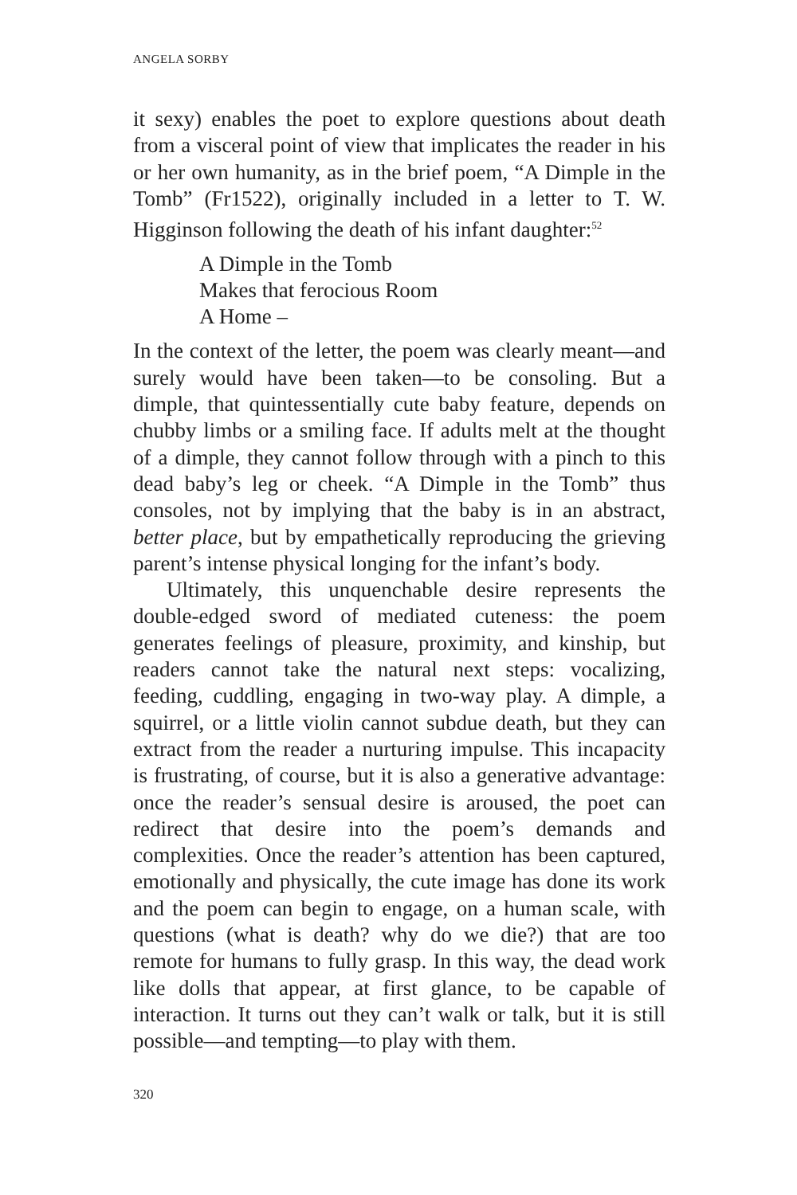ANGELA SORBY
it sexy) enables the poet to explore questions about death from a visceral point of view that implicates the reader in his or her own humanity, as in the brief poem, “A Dimple in the Tomb” (Fr1522), originally included in a letter to T. W. Higginson following the death of his infant daughter:<sup>52</sup>
A Dimple in the Tomb
Makes that ferocious Room
A Home –
In the context of the letter, the poem was clearly meant—and surely would have been taken—to be consoling. But a dimple, that quintessentially cute baby feature, depends on chubby limbs or a smiling face. If adults melt at the thought of a dimple, they cannot follow through with a pinch to this dead baby’s leg or cheek. “A Dimple in the Tomb” thus consoles, not by implying that the baby is in an abstract, better place, but by empathetically reproducing the grieving parent’s intense physical longing for the infant’s body.
Ultimately, this unquenchable desire represents the double-edged sword of mediated cuteness: the poem generates feelings of pleasure, proximity, and kinship, but readers cannot take the natural next steps: vocalizing, feeding, cuddling, engaging in two-way play. A dimple, a squirrel, or a little violin cannot subdue death, but they can extract from the reader a nurturing impulse. This incapacity is frustrating, of course, but it is also a generative advantage: once the reader’s sensual desire is aroused, the poet can redirect that desire into the poem’s demands and complexities. Once the reader’s attention has been captured, emotionally and physically, the cute image has done its work and the poem can begin to engage, on a human scale, with questions (what is death? why do we die?) that are too remote for humans to fully grasp. In this way, the dead work like dolls that appear, at first glance, to be capable of interaction. It turns out they can’t walk or talk, but it is still possible—and tempting—to play with them.
320